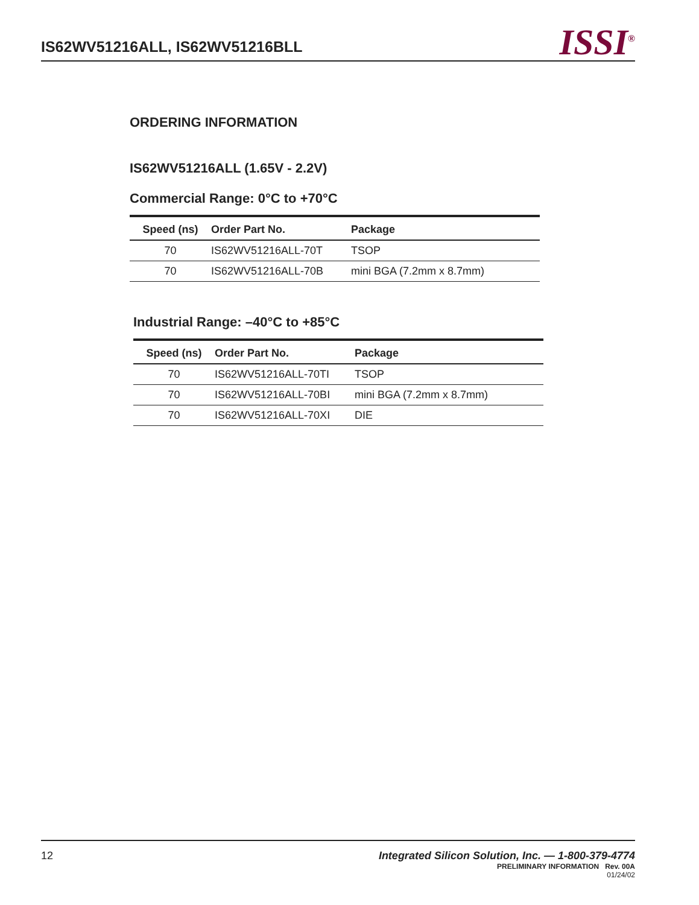IS62WV51216ALL, IS62WV51216BLL
ISSI<sup>®</sup>
ORDERING INFORMATION
IS62WV51216ALL (1.65V - 2.2V)
Commercial Range: 0°C to +70°C
| Speed (ns) | Order Part No. | Package |
| --- | --- | --- |
| 70 | IS62WV51216ALL-70T | TSOP |
| 70 | IS62WV51216ALL-70B | mini BGA (7.2mm x 8.7mm) |
Industrial Range: –40°C to +85°C
| Speed (ns) | Order Part No. | Package |
| --- | --- | --- |
| 70 | IS62WV51216ALL-70TI | TSOP |
| 70 | IS62WV51216ALL-70BI | mini BGA (7.2mm x 8.7mm) |
| 70 | IS62WV51216ALL-70XI | DIE |
12 Integrated Silicon Solution, Inc. — 1-800-379-4774
PRELIMINARY INFORMATION Rev. 00A
01/24/02